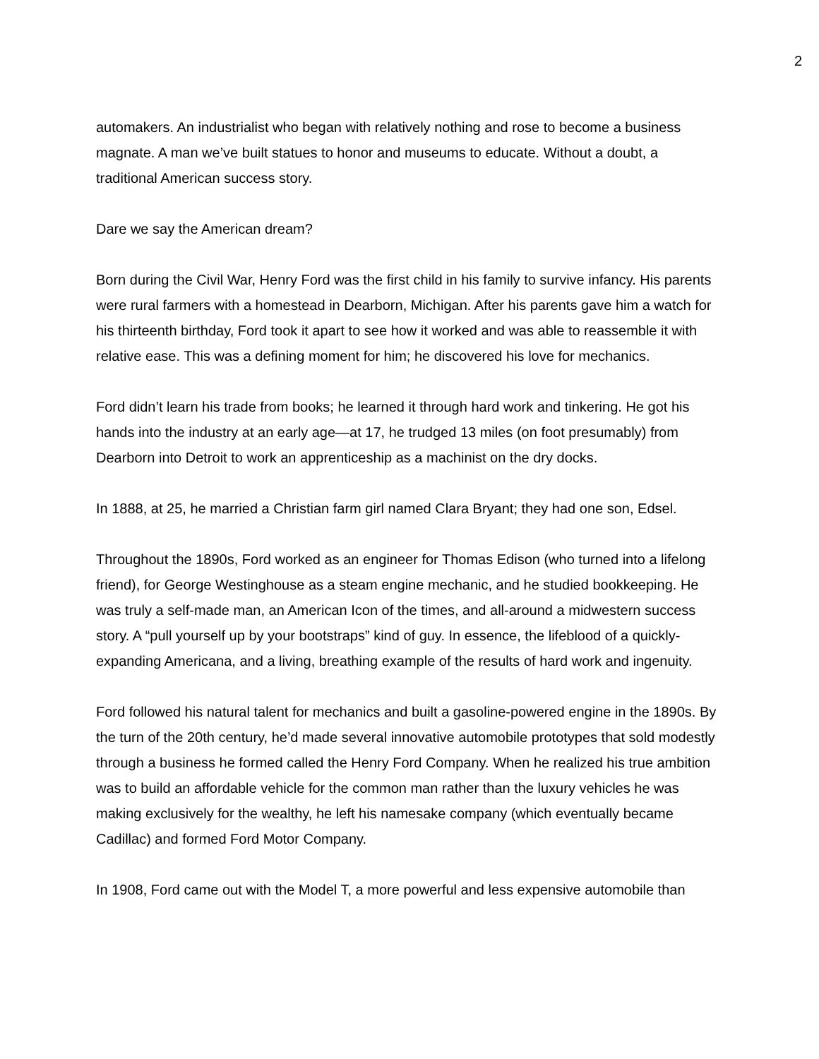2
automakers. An industrialist who began with relatively nothing and rose to become a business magnate. A man we’ve built statues to honor and museums to educate. Without a doubt, a traditional American success story.
Dare we say the American dream?
Born during the Civil War, Henry Ford was the first child in his family to survive infancy. His parents were rural farmers with a homestead in Dearborn, Michigan. After his parents gave him a watch for his thirteenth birthday, Ford took it apart to see how it worked and was able to reassemble it with relative ease. This was a defining moment for him; he discovered his love for mechanics.
Ford didn’t learn his trade from books; he learned it through hard work and tinkering. He got his hands into the industry at an early age—at 17, he trudged 13 miles (on foot presumably) from Dearborn into Detroit to work an apprenticeship as a machinist on the dry docks.
In 1888, at 25, he married a Christian farm girl named Clara Bryant; they had one son, Edsel.
Throughout the 1890s, Ford worked as an engineer for Thomas Edison (who turned into a lifelong friend), for George Westinghouse as a steam engine mechanic, and he studied bookkeeping. He was truly a self-made man, an American Icon of the times, and all-around a midwestern success story. A “pull yourself up by your bootstraps” kind of guy. In essence, the lifeblood of a quickly-expanding Americana, and a living, breathing example of the results of hard work and ingenuity.
Ford followed his natural talent for mechanics and built a gasoline-powered engine in the 1890s. By the turn of the 20th century, he’d made several innovative automobile prototypes that sold modestly through a business he formed called the Henry Ford Company. When he realized his true ambition was to build an affordable vehicle for the common man rather than the luxury vehicles he was making exclusively for the wealthy, he left his namesake company (which eventually became Cadillac) and formed Ford Motor Company.
In 1908, Ford came out with the Model T, a more powerful and less expensive automobile than